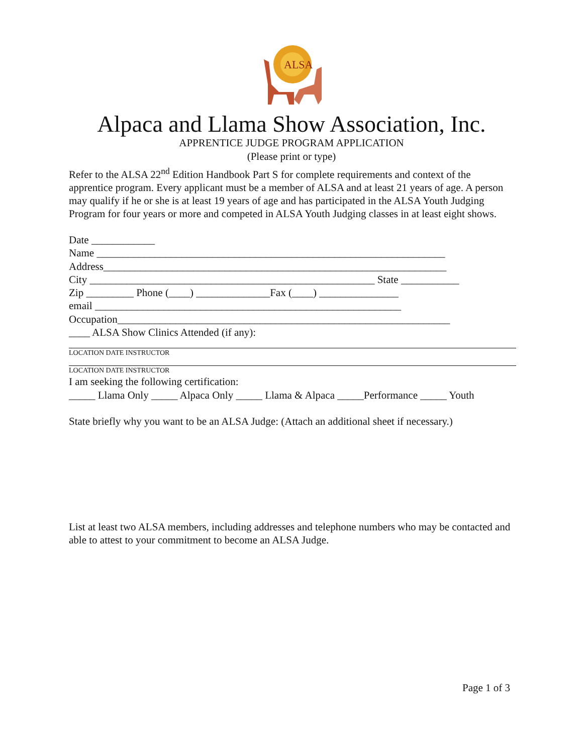ALSA
Alpaca and Llama Show Association, Inc.
APPRENTICE JUDGE PROGRAM APPLICATION
(Please print or type)
Refer to the ALSA 22<sup>nd</sup> Edition Handbook Part S for complete requirements and context of the apprentice program. Every applicant must be a member of ALSA and at least 21 years of age. A person may qualify if he or she is at least 19 years of age and has participated in the ALSA Youth Judging Program for four years or more and competed in ALSA Youth Judging classes in at least eight shows.
Date ____________
Name __________________________________________________________________
Address_________________________________________________________________
City ______________________________________________________ State ___________
Zip _________ Phone (____) ______________Fax (____) _______________
email __________________________________________________________
Occupation_______________________________________________________________
____ ALSA Show Clinics Attended (if any):
LOCATION DATE INSTRUCTOR
LOCATION DATE INSTRUCTOR
I am seeking the following certification:
_____ Llama Only _____ Alpaca Only _____ Llama & Alpaca _____Performance _____ Youth
State briefly why you want to be an ALSA Judge: (Attach an additional sheet if necessary.)
List at least two ALSA members, including addresses and telephone numbers who may be contacted and able to attest to your commitment to become an ALSA Judge.
Page 1 of 3